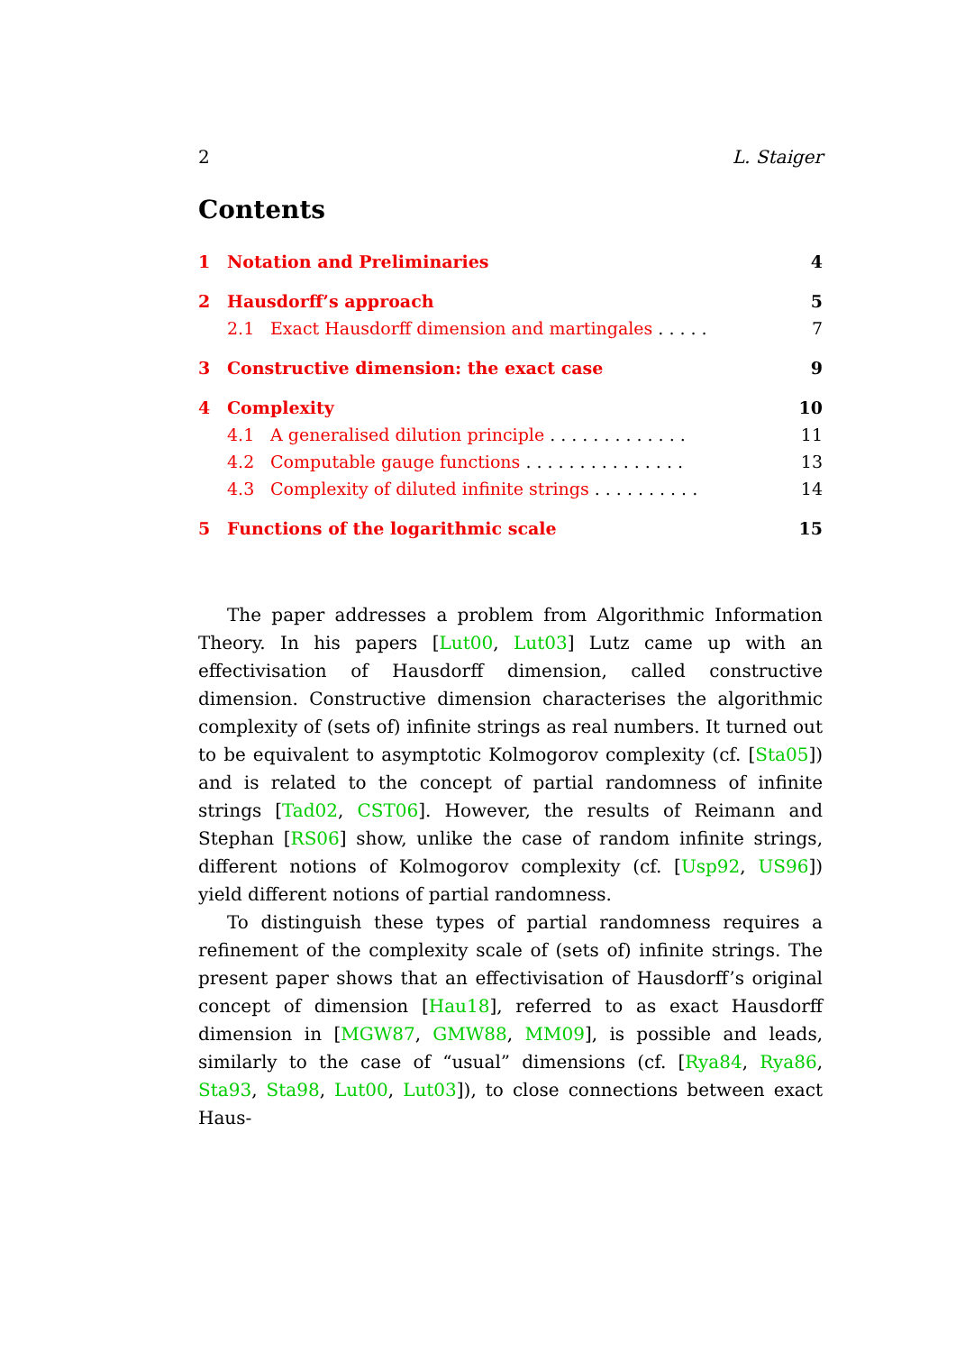2 L. Staiger
Contents
1 Notation and Preliminaries 4
2 Hausdorff’s approach 5
2.1 Exact Hausdorff dimension and martingales ..... 7
3 Constructive dimension: the exact case 9
4 Complexity 10
4.1 A generalised dilution principle ............. 11
4.2 Computable gauge functions ............... 13
4.3 Complexity of diluted infinite strings .......... 14
5 Functions of the logarithmic scale 15
The paper addresses a problem from Algorithmic Information Theory. In his papers [Lut00, Lut03] Lutz came up with an effectivisation of Hausdorff dimension, called constructive dimension. Constructive dimension characterises the algorithmic complexity of (sets of) infinite strings as real numbers. It turned out to be equivalent to asymptotic Kolmogorov complexity (cf. [Sta05]) and is related to the concept of partial randomness of infinite strings [Tad02, CST06]. However, the results of Reimann and Stephan [RS06] show, unlike the case of random infinite strings, different notions of Kolmogorov complexity (cf. [Usp92, US96]) yield different notions of partial randomness.
To distinguish these types of partial randomness requires a refinement of the complexity scale of (sets of) infinite strings. The present paper shows that an effectivisation of Hausdorff’s original concept of dimension [Hau18], referred to as exact Hausdorff dimension in [MGW87, GMW88, MM09], is possible and leads, similarly to the case of “usual” dimensions (cf. [Rya84, Rya86, Sta93, Sta98, Lut00, Lut03]), to close connections between exact Haus-